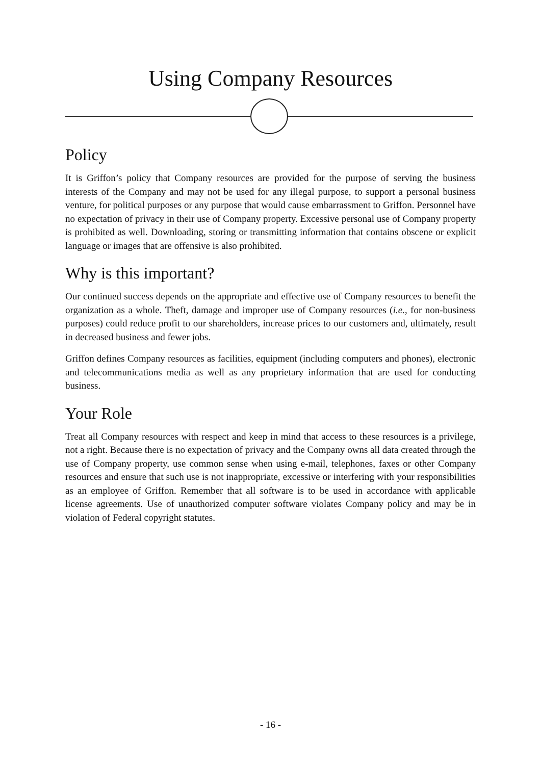Using Company Resources
Policy
It is Griffon’s policy that Company resources are provided for the purpose of serving the business interests of the Company and may not be used for any illegal purpose, to support a personal business venture, for political purposes or any purpose that would cause embarrassment to Griffon. Personnel have no expectation of privacy in their use of Company property. Excessive personal use of Company property is prohibited as well. Downloading, storing or transmitting information that contains obscene or explicit language or images that are offensive is also prohibited.
Why is this important?
Our continued success depends on the appropriate and effective use of Company resources to benefit the organization as a whole. Theft, damage and improper use of Company resources (i.e., for non-business purposes) could reduce profit to our shareholders, increase prices to our customers and, ultimately, result in decreased business and fewer jobs.
Griffon defines Company resources as facilities, equipment (including computers and phones), electronic and telecommunications media as well as any proprietary information that are used for conducting business.
Your Role
Treat all Company resources with respect and keep in mind that access to these resources is a privilege, not a right. Because there is no expectation of privacy and the Company owns all data created through the use of Company property, use common sense when using e-mail, telephones, faxes or other Company resources and ensure that such use is not inappropriate, excessive or interfering with your responsibilities as an employee of Griffon. Remember that all software is to be used in accordance with applicable license agreements. Use of unauthorized computer software violates Company policy and may be in violation of Federal copyright statutes.
- 16 -